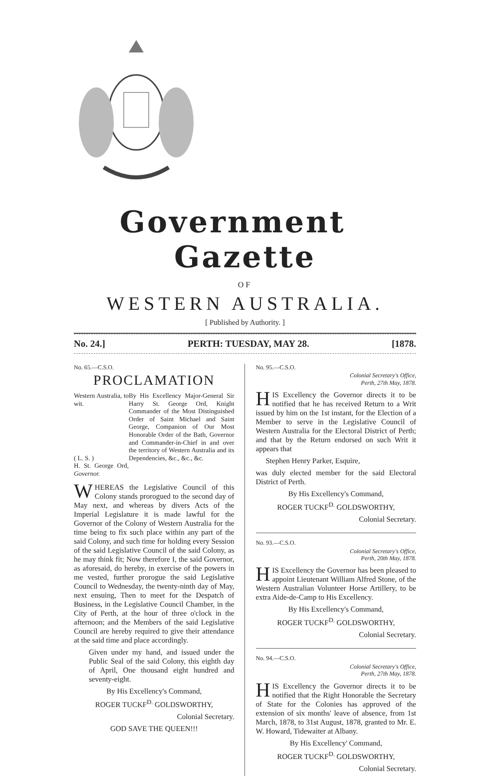Government Gazette
OF
WESTERN AUSTRALIA.
[ Published by Authority. ]
No. 24.] PERTH: TUESDAY, MAY 28. [1878.
No. 65.—C.S.O.
PROCLAMATION
Western Australia, to wit.
( L. S. )
H. St. George Ord, Governor.
By His Excellency Major-General Sir Harry St. George Ord, Knight Commander of the Most Distinguished Order of Saint Michael and Saint George, Companion of Our Most Honorable Order of the Bath, Governor and Commander-in-Chief in and over the territory of Western Australia and its Dependencies, &c., &c., &c.
WHEREAS the Legislative Council of this Colony stands prorogued to the second day of May next, and whereas by divers Acts of the Imperial Legislature it is made lawful for the Governor of the Colony of Western Australia for the time being to fix such place within any part of the said Colony, and such time for holding every Session of the said Legislative Council of the said Colony, as he may think fit; Now therefore I, the said Governor, as aforesaid, do hereby, in exercise of the powers in me vested, further prorogue the said Legislative Council to Wednesday, the twenty-ninth day of May, next ensuing, Then to meet for the Despatch of Business, in the Legislative Council Chamber, in the City of Perth, at the hour of three o'clock in the afternoon; and the Members of the said Legislative Council are hereby required to give their attendance at the said time and place accordingly.
Given under my hand, and issued under the Public Seal of the said Colony, this eighth day of April, One thousand eight hundred and seventy-eight.
By His Excellency's Command,
ROGER TUCKF<sup>D.</sup> GOLDSWORTHY,
Colonial Secretary.
GOD SAVE THE QUEEN!!!
No. 95.—C.S.O.
Colonial Secretary's Office,
Perth, 27th May, 1878.
HIS Excellency the Governor directs it to be notified that he has received Return to a Writ issued by him on the 1st instant, for the Election of a Member to serve in the Legislative Council of Western Australia for the Electoral District of Perth; and that by the Return endorsed on such Writ it appears that
Stephen Henry Parker, Esquire,
was duly elected member for the said Electoral District of Perth.
By His Excellency's Command,
ROGER TUCKF<sup>D.</sup> GOLDSWORTHY,
Colonial Secretary.
No. 93.—C.S.O.
Colonial Secretary's Office,
Perth, 20th May, 1878.
HIS Excellency the Governor has been pleased to appoint Lieutenant William Alfred Stone, of the Western Australian Volunteer Horse Artillery, to be extra Aide-de-Camp to His Excellency.
By His Excellency's Command,
ROGER TUCKF<sup>D.</sup> GOLDSWORTHY,
Colonial Secretary.
No. 94.—C.S.O.
Colonial Secretary's Office,
Perth, 27th May, 1878.
HIS Excellency the Governor directs it to be notified that the Right Honorable the Secretary of State for the Colonies has approved of the extension of six months' leave of absence, from 1st March, 1878, to 31st August, 1878, granted to Mr. E. W. Howard, Tidewaiter at Albany.
By His Excellency' Command,
ROGER TUCKF<sup>D.</sup> GOLDSWORTHY,
Colonial Secretary.